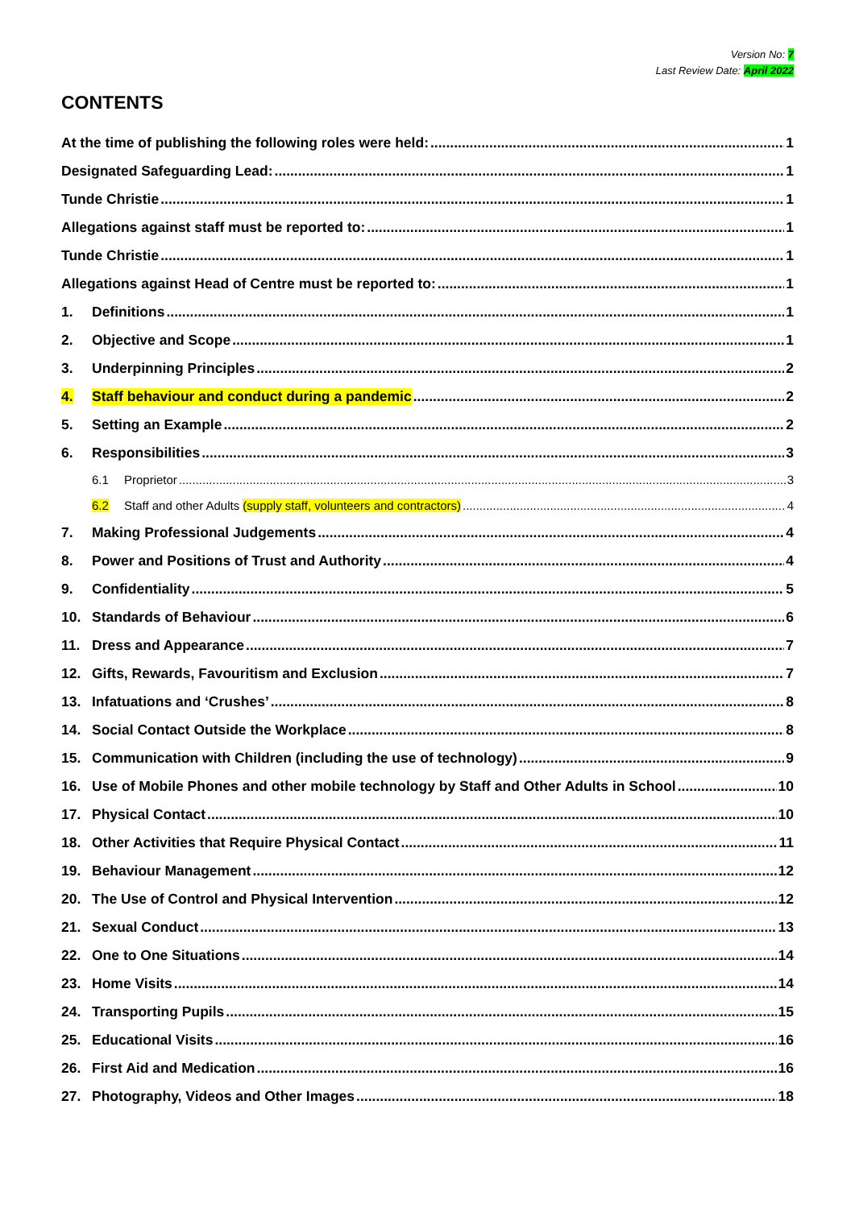Version No: 7
Last Review Date: April 2022
CONTENTS
At the time of publishing the following roles were held: 1
Designated Safeguarding Lead: 1
Tunde Christie 1
Allegations against staff must be reported to: 1
Tunde Christie 1
Allegations against Head of Centre must be reported to: 1
1. Definitions 1
2. Objective and Scope 1
3. Underpinning Principles 2
4. Staff behaviour and conduct during a pandemic 2
5. Setting an Example 2
6. Responsibilities 3
6.1 Proprietor 3
6.2 Staff and other Adults (supply staff, volunteers and contractors) 4
7. Making Professional Judgements 4
8. Power and Positions of Trust and Authority 4
9. Confidentiality 5
10. Standards of Behaviour 6
11. Dress and Appearance 7
12. Gifts, Rewards, Favouritism and Exclusion 7
13. Infatuations and ‘Crushes’ 8
14. Social Contact Outside the Workplace 8
15. Communication with Children (including the use of technology) 9
16. Use of Mobile Phones and other mobile technology by Staff and Other Adults in School 10
17. Physical Contact 10
18. Other Activities that Require Physical Contact 11
19. Behaviour Management 12
20. The Use of Control and Physical Intervention 12
21. Sexual Conduct 13
22. One to One Situations 14
23. Home Visits 14
24. Transporting Pupils 15
25. Educational Visits 16
26. First Aid and Medication 16
27. Photography, Videos and Other Images 18